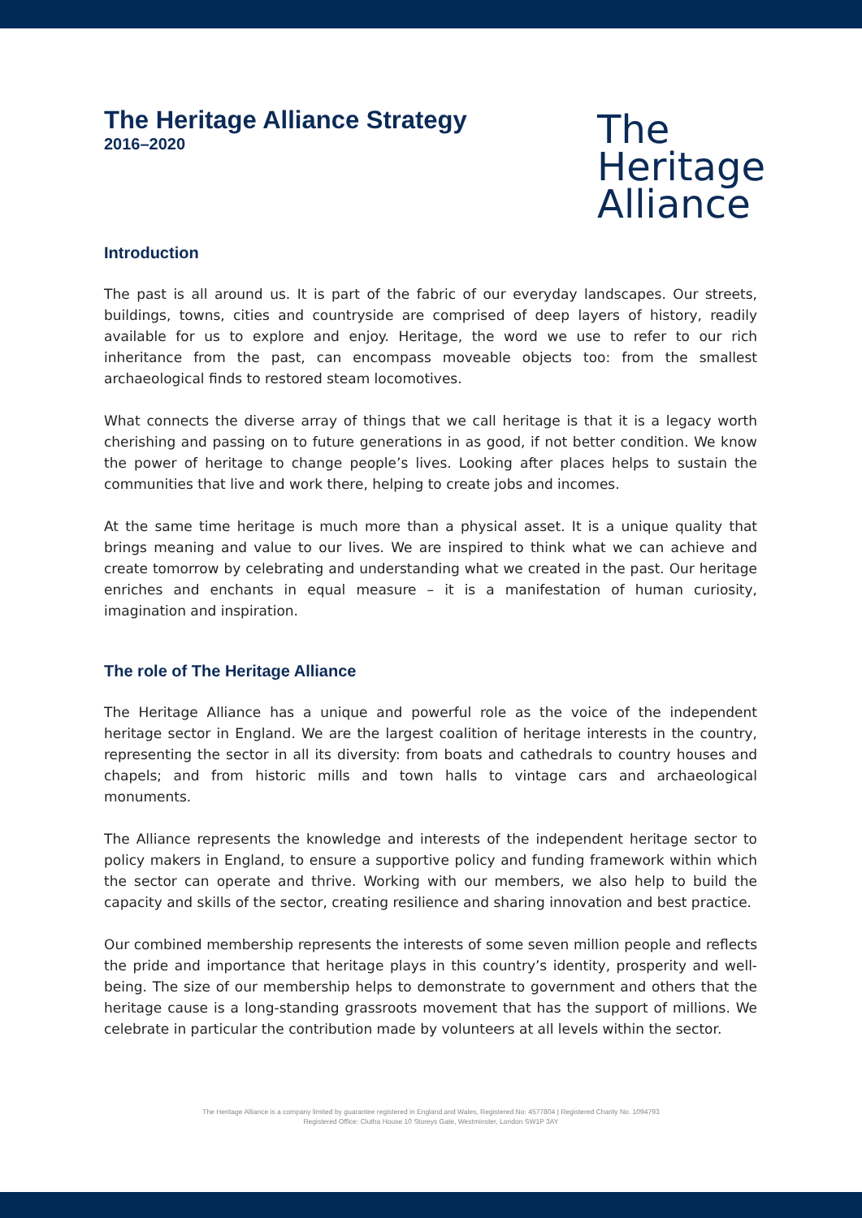The Heritage Alliance Strategy
2016–2020
The
Heritage
Alliance
Introduction
The past is all around us. It is part of the fabric of our everyday landscapes. Our streets, buildings, towns, cities and countryside are comprised of deep layers of history, readily available for us to explore and enjoy. Heritage, the word we use to refer to our rich inheritance from the past, can encompass moveable objects too: from the smallest archaeological finds to restored steam locomotives.
What connects the diverse array of things that we call heritage is that it is a legacy worth cherishing and passing on to future generations in as good, if not better condition. We know the power of heritage to change people’s lives. Looking after places helps to sustain the communities that live and work there, helping to create jobs and incomes.
At the same time heritage is much more than a physical asset. It is a unique quality that brings meaning and value to our lives. We are inspired to think what we can achieve and create tomorrow by celebrating and understanding what we created in the past. Our heritage enriches and enchants in equal measure – it is a manifestation of human curiosity, imagination and inspiration.
The role of The Heritage Alliance
The Heritage Alliance has a unique and powerful role as the voice of the independent heritage sector in England. We are the largest coalition of heritage interests in the country, representing the sector in all its diversity: from boats and cathedrals to country houses and chapels; and from historic mills and town halls to vintage cars and archaeological monuments.
The Alliance represents the knowledge and interests of the independent heritage sector to policy makers in England, to ensure a supportive policy and funding framework within which the sector can operate and thrive. Working with our members, we also help to build the capacity and skills of the sector, creating resilience and sharing innovation and best practice.
Our combined membership represents the interests of some seven million people and reflects the pride and importance that heritage plays in this country’s identity, prosperity and well-being. The size of our membership helps to demonstrate to government and others that the heritage cause is a long-standing grassroots movement that has the support of millions. We celebrate in particular the contribution made by volunteers at all levels within the sector.
The Heritage Alliance is a company limited by guarantee registered in England and Wales, Registered No: 4577804 | Registered Charity No. 1094793
Registered Office: Clutha House 10 Storeys Gate, Westminster, London SW1P 3AY